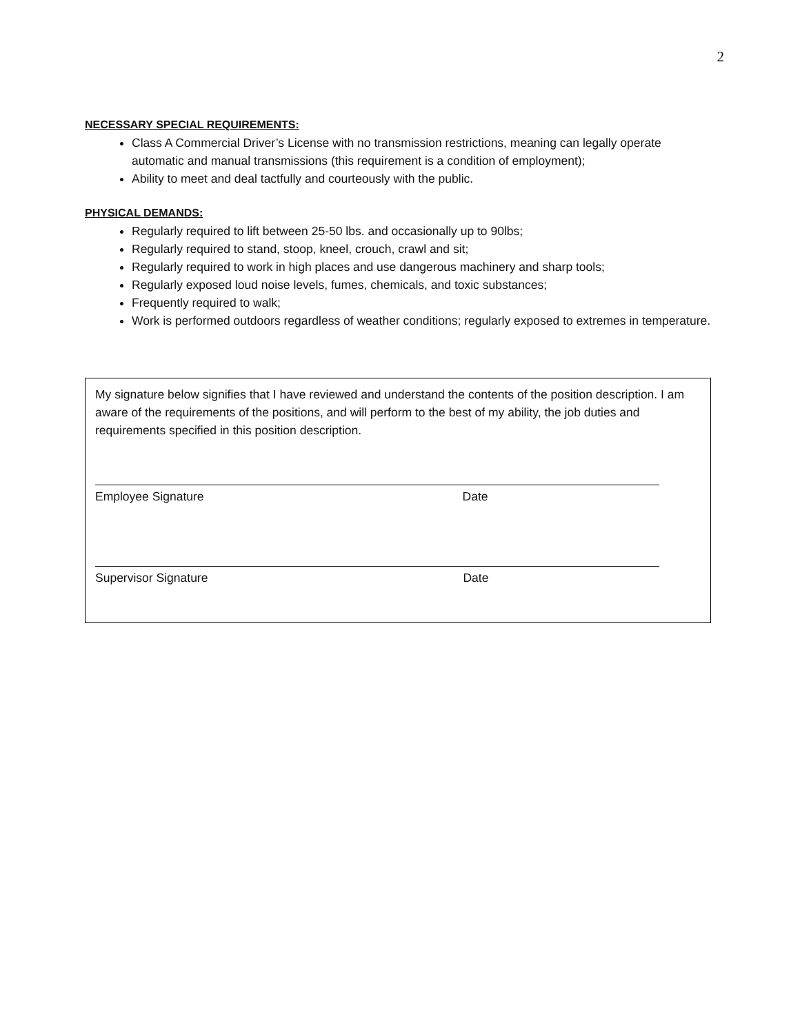2
NECESSARY SPECIAL REQUIREMENTS:
Class A Commercial Driver’s License with no transmission restrictions, meaning can legally operate automatic and manual transmissions (this requirement is a condition of employment);
Ability to meet and deal tactfully and courteously with the public.
PHYSICAL DEMANDS:
Regularly required to lift between 25-50 lbs. and occasionally up to 90lbs;
Regularly required to stand, stoop, kneel, crouch, crawl and sit;
Regularly required to work in high places and use dangerous machinery and sharp tools;
Regularly exposed loud noise levels, fumes, chemicals, and toxic substances;
Frequently required to walk;
Work is performed outdoors regardless of weather conditions; regularly exposed to extremes in temperature.
My signature below signifies that I have reviewed and understand the contents of the position description. I am aware of the requirements of the positions, and will perform to the best of my ability, the job duties and requirements specified in this position description.
Employee Signature Date
Supervisor Signature Date